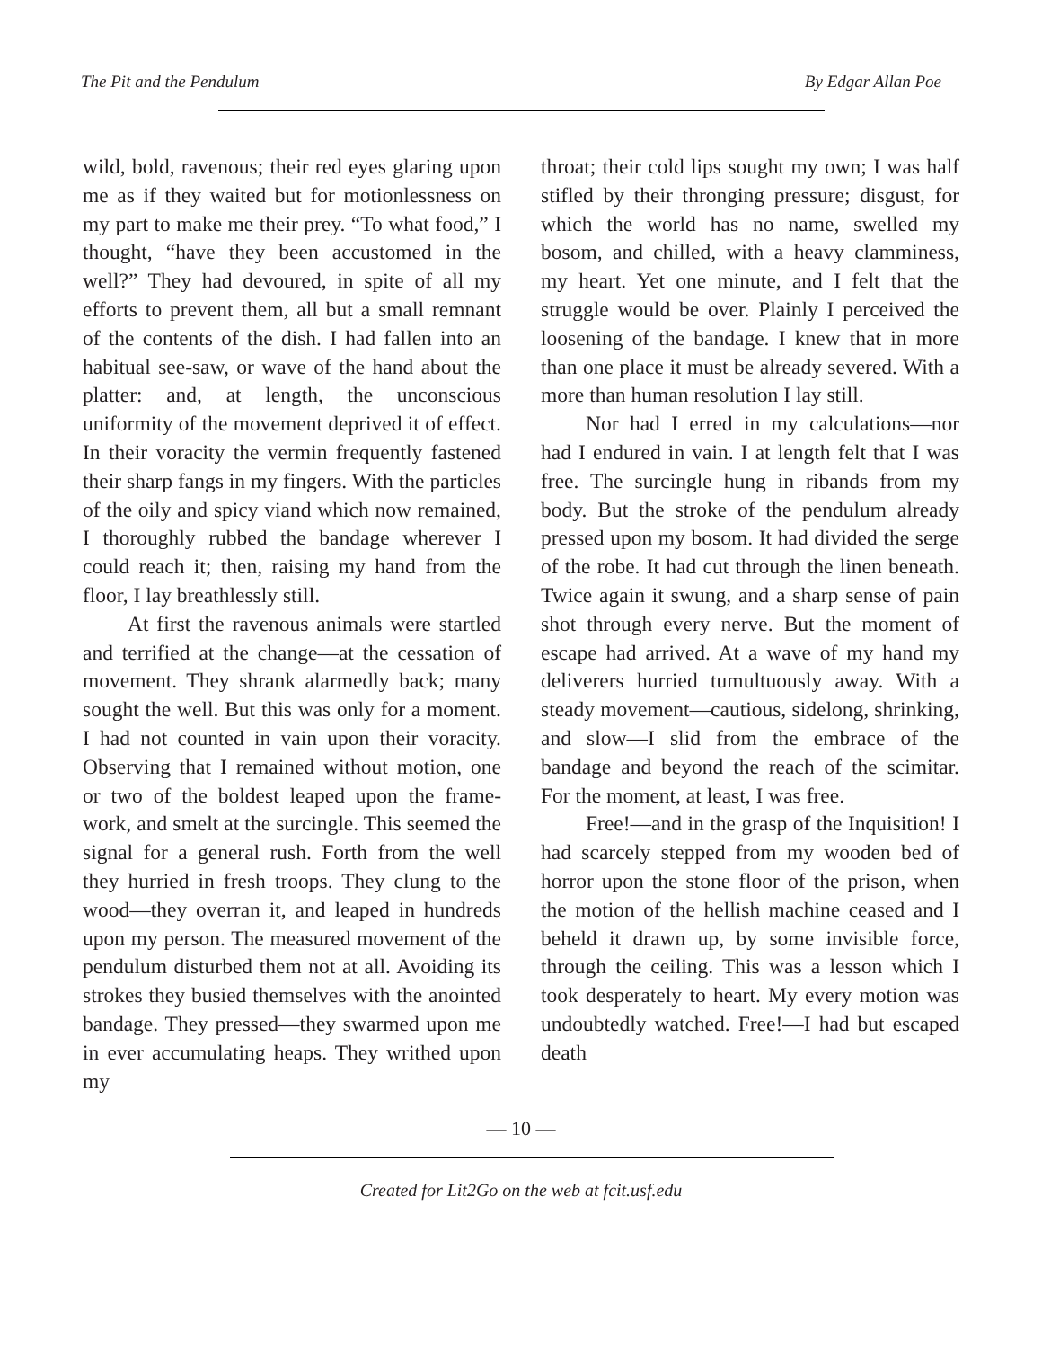The Pit and the Pendulum By Edgar Allan Poe
wild, bold, ravenous; their red eyes glaring upon me as if they waited but for motionlessness on my part to make me their prey. “To what food,” I thought, “have they been accustomed in the well?” They had devoured, in spite of all my efforts to prevent them, all but a small remnant of the contents of the dish. I had fallen into an habitual see-saw, or wave of the hand about the platter: and, at length, the unconscious uniformity of the movement deprived it of effect. In their voracity the vermin frequently fastened their sharp fangs in my fingers. With the particles of the oily and spicy viand which now remained, I thoroughly rubbed the bandage wherever I could reach it; then, raising my hand from the floor, I lay breathlessly still.
At first the ravenous animals were startled and terrified at the change—at the cessation of movement. They shrank alarmedly back; many sought the well. But this was only for a moment. I had not counted in vain upon their voracity. Observing that I remained without motion, one or two of the boldest leaped upon the frame-work, and smelt at the surcingle. This seemed the signal for a general rush. Forth from the well they hurried in fresh troops. They clung to the wood—they overran it, and leaped in hundreds upon my person. The measured movement of the pendulum disturbed them not at all. Avoiding its strokes they busied themselves with the anointed bandage. They pressed—they swarmed upon me in ever accumulating heaps. They writhed upon my
throat; their cold lips sought my own; I was half stifled by their thronging pressure; disgust, for which the world has no name, swelled my bosom, and chilled, with a heavy clamminess, my heart. Yet one minute, and I felt that the struggle would be over. Plainly I perceived the loosening of the bandage. I knew that in more than one place it must be already severed. With a more than human resolution I lay still.
Nor had I erred in my calculations—nor had I endured in vain. I at length felt that I was free. The surcingle hung in ribands from my body. But the stroke of the pendulum already pressed upon my bosom. It had divided the serge of the robe. It had cut through the linen beneath. Twice again it swung, and a sharp sense of pain shot through every nerve. But the moment of escape had arrived. At a wave of my hand my deliverers hurried tumultuously away. With a steady movement—cautious, sidelong, shrinking, and slow—I slid from the embrace of the bandage and beyond the reach of the scimitar. For the moment, at least, I was free.
Free!—and in the grasp of the Inquisition! I had scarcely stepped from my wooden bed of horror upon the stone floor of the prison, when the motion of the hellish machine ceased and I beheld it drawn up, by some invisible force, through the ceiling. This was a lesson which I took desperately to heart. My every motion was undoubtedly watched. Free!—I had but escaped death
— 10 —
Created for Lit2Go on the web at fcit.usf.edu